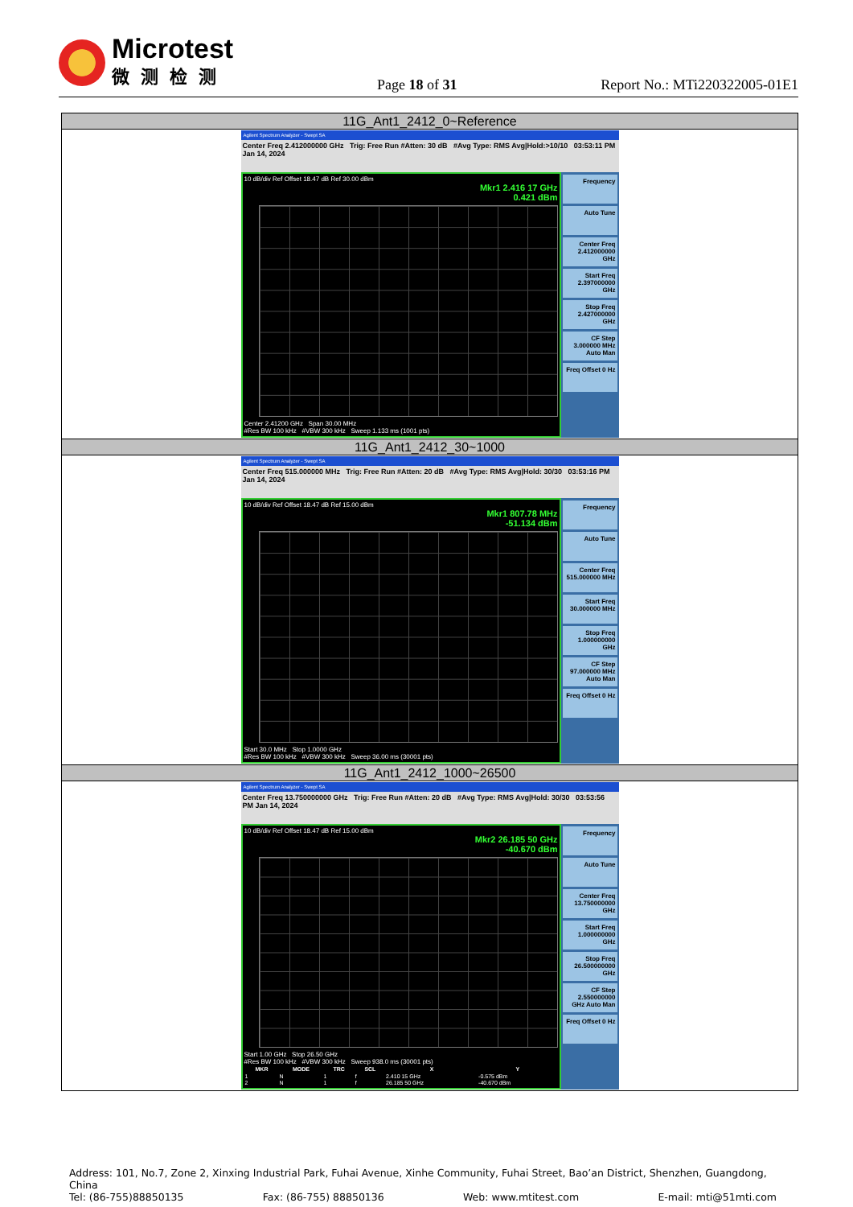Microtest
微测检测
Page 18 of 31
Report No.: MTi220322005-01E1
| 11G_Ant1_2412_0~Reference |
| Agilent Spectrum Analyzer - Swept SA Center Freq 2.412000000 GHz Trig: Free Run #Atten: 30 dB #Avg Type: RMS Avg/Hold:>10/10 03:53:11 PM Jan 14, 2024 10 dB/div Ref Offset 18.47 dB Ref 30.00 dBm Mkr1 2.416 17 GHz 0.421 dBm Center 2.41200 GHz Span 30.00 MHz #Res BW 100 kHz #VBW 300 kHz Sweep 1.133 ms (1001 pts) Frequency Auto Tune Center Freq 2.412000000 GHz Start Freq 2.397000000 GHz Stop Freq 2.427000000 GHz CF Step 3.000000 MHz Auto Man Freq Offset 0 Hz |
| 11G_Ant1_2412_30~1000 |
| Agilent Spectrum Analyzer - Swept SA Center Freq 515.000000 MHz Trig: Free Run #Atten: 20 dB #Avg Type: RMS Avg/Hold: 30/30 03:53:16 PM Jan 14, 2024 10 dB/div Ref Offset 18.47 dB Ref 15.00 dBm Mkr1 807.78 MHz -51.134 dBm Start 30.0 MHz Stop 1.0000 GHz #Res BW 100 kHz #VBW 300 kHz Sweep 36.00 ms (30001 pts) Frequency Auto Tune Center Freq 515.000000 MHz Start Freq 30.000000 MHz Stop Freq 1.000000000 GHz CF Step 97.000000 MHz Auto Man Freq Offset 0 Hz |
| 11G_Ant1_2412_1000~26500 |
| Agilent Spectrum Analyzer - Swept SA Center Freq 13.750000000 GHz Trig: Free Run #Atten: 20 dB #Avg Type: RMS Avg/Hold: 30/30 03:53:56 PM Jan 14, 2024 10 dB/div Ref Offset 18.47 dB Ref 15.00 dBm Mkr2 26.185 50 GHz -40.670 dBm Start 1.00 GHz Stop 26.50 GHz #Res BW 100 kHz #VBW 300 kHz Sweep 938.0 ms (30001 pts) / MKR / MODE / TRC / SCL / X / Y / / --- / --- / --- / --- / --- / --- / / 1 / N / 1 / f / 2.410 15 GHz / -0.575 dBm / / 2 / N / 1 / f / 26.185 50 GHz / -40.670 dBm / Frequency Auto Tune Center Freq 13.750000000 GHz Start Freq 1.000000000 GHz Stop Freq 26.500000000 GHz CF Step 2.550000000 GHz Auto Man Freq Offset 0 Hz |
Address: 101, No.7, Zone 2, Xinxing Industrial Park, Fuhai Avenue, Xinhe Community, Fuhai Street, Bao’an District, Shenzhen, Guangdong, China
Tel: (86-755)88850135 Fax: (86-755) 88850136 Web: www.mtitest.com E-mail: mti@51mti.com